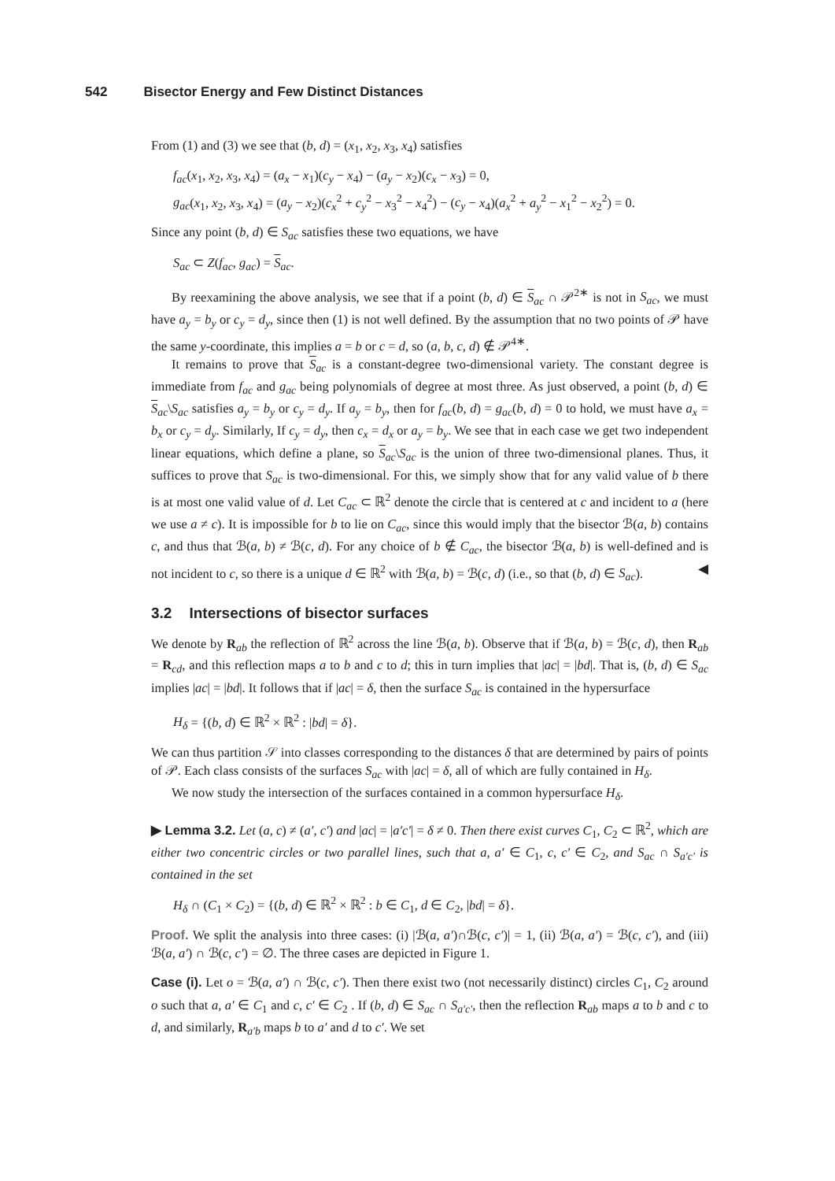542 Bisector Energy and Few Distinct Distances
From (1) and (3) we see that (b, d) = (x<sub>1</sub>, x<sub>2</sub>, x<sub>3</sub>, x<sub>4</sub>) satisfies
f<sub>ac</sub>(x<sub>1</sub>, x<sub>2</sub>, x<sub>3</sub>, x<sub>4</sub>) = (a<sub>x</sub> − x<sub>1</sub>)(c<sub>y</sub> − x<sub>4</sub>) − (a<sub>y</sub> − x<sub>2</sub>)(c<sub>x</sub> − x<sub>3</sub>) = 0,
g<sub>ac</sub>(x<sub>1</sub>, x<sub>2</sub>, x<sub>3</sub>, x<sub>4</sub>) = (a<sub>y</sub> − x<sub>2</sub>)(c<sub>x</sub><sup>2</sup> + c<sub>y</sub><sup>2</sup> − x<sub>3</sub><sup>2</sup> − x<sub>4</sub><sup>2</sup>) − (c<sub>y</sub> − x<sub>4</sub>)(a<sub>x</sub><sup>2</sup> + a<sub>y</sub><sup>2</sup> − x<sub>1</sub><sup>2</sup> − x<sub>2</sub><sup>2</sup>) = 0.
Since any point (b, d) ∈ S<sub>ac</sub> satisfies these two equations, we have
S<sub>ac</sub> ⊂ Z(f<sub>ac</sub>, g<sub>ac</sub>) = S<sub>ac</sub>.
By reexamining the above analysis, we see that if a point (b, d) ∈ S<sub>ac</sub> ∩ 𝒫<sup>2∗</sup> is not in S<sub>ac</sub>, we must have a<sub>y</sub> = b<sub>y</sub> or c<sub>y</sub> = d<sub>y</sub>, since then (1) is not well defined. By the assumption that no two points of 𝒫 have the same y-coordinate, this implies a = b or c = d, so (a, b, c, d) ∉ 𝒫<sup>4∗</sup>.
It remains to prove that S<sub>ac</sub> is a constant-degree two-dimensional variety. The constant degree is immediate from f<sub>ac</sub> and g<sub>ac</sub> being polynomials of degree at most three. As just observed, a point (b, d) ∈ S<sub>ac</sub>\S<sub>ac</sub> satisfies a<sub>y</sub> = b<sub>y</sub> or c<sub>y</sub> = d<sub>y</sub>. If a<sub>y</sub> = b<sub>y</sub>, then for f<sub>ac</sub>(b, d) = g<sub>ac</sub>(b, d) = 0 to hold, we must have a<sub>x</sub> = b<sub>x</sub> or c<sub>y</sub> = d<sub>y</sub>. Similarly, If c<sub>y</sub> = d<sub>y</sub>, then c<sub>x</sub> = d<sub>x</sub> or a<sub>y</sub> = b<sub>y</sub>. We see that in each case we get two independent linear equations, which define a plane, so S<sub>ac</sub>\S<sub>ac</sub> is the union of three two-dimensional planes. Thus, it suffices to prove that S<sub>ac</sub> is two-dimensional. For this, we simply show that for any valid value of b there is at most one valid value of d. Let C<sub>ac</sub> ⊂ ℝ<sup>2</sup> denote the circle that is centered at c and incident to a (here we use a ≠ c). It is impossible for b to lie on C<sub>ac</sub>, since this would imply that the bisector ℬ(a, b) contains c, and thus that ℬ(a, b) ≠ ℬ(c, d). For any choice of b ∉ C<sub>ac</sub>, the bisector ℬ(a, b) is well-defined and is not incident to c, so there is a unique d ∈ ℝ<sup>2</sup> with ℬ(a, b) = ℬ(c, d) (i.e., so that (b, d) ∈ S<sub>ac</sub>). ◀
3.2 Intersections of bisector surfaces
We denote by R<sub>ab</sub> the reflection of ℝ<sup>2</sup> across the line ℬ(a, b). Observe that if ℬ(a, b) = ℬ(c, d), then R<sub>ab</sub> = R<sub>cd</sub>, and this reflection maps a to b and c to d; this in turn implies that |ac| = |bd|. That is, (b, d) ∈ S<sub>ac</sub> implies |ac| = |bd|. It follows that if |ac| = δ, then the surface S<sub>ac</sub> is contained in the hypersurface
H<sub>δ</sub> = {(b, d) ∈ ℝ<sup>2</sup> × ℝ<sup>2</sup> : |bd| = δ}.
We can thus partition 𝒮 into classes corresponding to the distances δ that are determined by pairs of points of 𝒫. Each class consists of the surfaces S<sub>ac</sub> with |ac| = δ, all of which are fully contained in H<sub>δ</sub>.
We now study the intersection of the surfaces contained in a common hypersurface H<sub>δ</sub>.
▶ Lemma 3.2. Let (a, c) ≠ (a′, c′) and |ac| = |a′c′| = δ ≠ 0. Then there exist curves C<sub>1</sub>, C<sub>2</sub> ⊂ ℝ<sup>2</sup>, which are either two concentric circles or two parallel lines, such that a, a′ ∈ C<sub>1</sub>, c, c′ ∈ C<sub>2</sub>, and S<sub>ac</sub> ∩ S<sub>a′c′</sub> is contained in the set
H<sub>δ</sub> ∩ (C<sub>1</sub> × C<sub>2</sub>) = {(b, d) ∈ ℝ<sup>2</sup> × ℝ<sup>2</sup> : b ∈ C<sub>1</sub>, d ∈ C<sub>2</sub>, |bd| = δ}.
Proof. We split the analysis into three cases: (i) |ℬ(a, a′)∩ℬ(c, c′)| = 1, (ii) ℬ(a, a′) = ℬ(c, c′), and (iii) ℬ(a, a′) ∩ ℬ(c, c′) = ∅. The three cases are depicted in Figure 1.
Case (i). Let o = ℬ(a, a′) ∩ ℬ(c, c′). Then there exist two (not necessarily distinct) circles C<sub>1</sub>, C<sub>2</sub> around o such that a, a′ ∈ C<sub>1</sub> and c, c′ ∈ C<sub>2</sub> . If (b, d) ∈ S<sub>ac</sub> ∩ S<sub>a′c′</sub>, then the reflection R<sub>ab</sub> maps a to b and c to d, and similarly, R<sub>a′b</sub> maps b to a′ and d to c′. We set